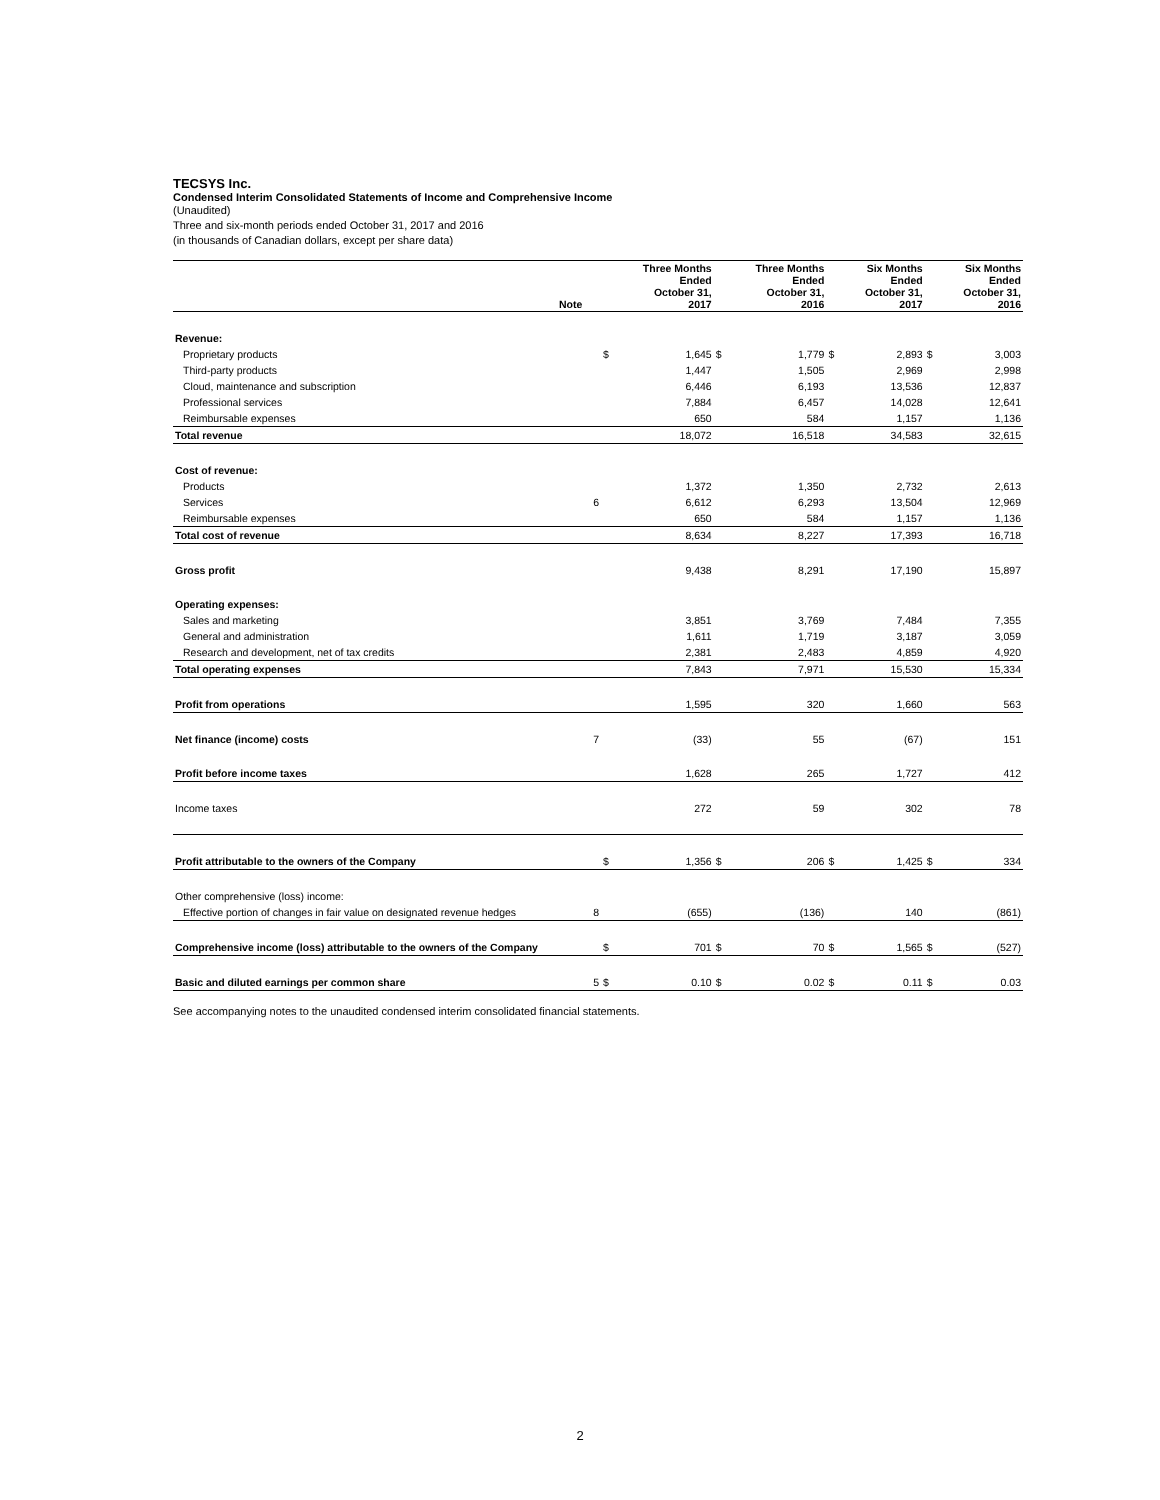TECSYS Inc.
Condensed Interim Consolidated Statements of Income and Comprehensive Income
(Unaudited)
Three and six-month periods ended October 31, 2017 and 2016
(in thousands of Canadian dollars, except per share data)
| | Note | | Three Months Ended October 31, 2017 | | Three Months Ended October 31, 2016 | | Six Months Ended October 31, 2017 | | Six Months Ended October 31, 2016 |
| --- | --- | --- | --- | --- | --- | --- | --- | --- | --- |
| Revenue: | | | | | | | | | |
| Proprietary products | | $ | 1,645 | $ | 1,779 | $ | 2,893 | $ | 3,003 |
| Third-party products | | | 1,447 | | 1,505 | | 2,969 | | 2,998 |
| Cloud, maintenance and subscription | | | 6,446 | | 6,193 | | 13,536 | | 12,837 |
| Professional services | | | 7,884 | | 6,457 | | 14,028 | | 12,641 |
| Reimbursable expenses | | | 650 | | 584 | | 1,157 | | 1,136 |
| Total revenue | | | 18,072 | | 16,518 | | 34,583 | | 32,615 |
| Cost of revenue: | | | | | | | | | |
| Products | | | 1,372 | | 1,350 | | 2,732 | | 2,613 |
| Services | 6 | | 6,612 | | 6,293 | | 13,504 | | 12,969 |
| Reimbursable expenses | | | 650 | | 584 | | 1,157 | | 1,136 |
| Total cost of revenue | | | 8,634 | | 8,227 | | 17,393 | | 16,718 |
| Gross profit | | | 9,438 | | 8,291 | | 17,190 | | 15,897 |
| Operating expenses: | | | | | | | | | |
| Sales and marketing | | | 3,851 | | 3,769 | | 7,484 | | 7,355 |
| General and administration | | | 1,611 | | 1,719 | | 3,187 | | 3,059 |
| Research and development, net of tax credits | | | 2,381 | | 2,483 | | 4,859 | | 4,920 |
| Total operating expenses | | | 7,843 | | 7,971 | | 15,530 | | 15,334 |
| Profit from operations | | | 1,595 | | 320 | | 1,660 | | 563 |
| Net finance (income) costs | 7 | | (33) | | 55 | | (67) | | 151 |
| Profit before income taxes | | | 1,628 | | 265 | | 1,727 | | 412 |
| Income taxes | | | 272 | | 59 | | 302 | | 78 |
| Profit attributable to the owners of the Company | | $ | 1,356 | $ | 206 | $ | 1,425 | $ | 334 |
| Other comprehensive (loss) income: | | | | | | | | | |
| Effective portion of changes in fair value on designated revenue hedges | 8 | | (655) | | (136) | | 140 | | (861) |
| Comprehensive income (loss) attributable to the owners of the Company | | $ | 701 | $ | 70 | $ | 1,565 | $ | (527) |
| Basic and diluted earnings per common share | 5 | $ | 0.10 | $ | 0.02 | $ | 0.11 | $ | 0.03 |
See accompanying notes to the unaudited condensed interim consolidated financial statements.
2